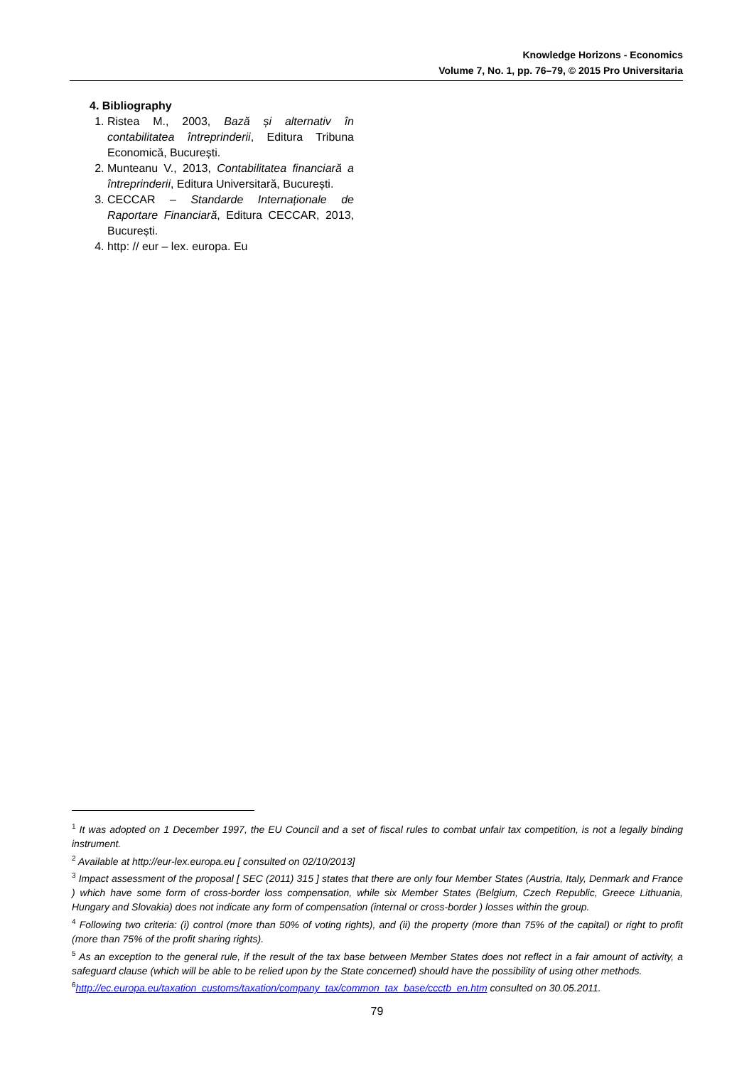Knowledge Horizons - Economics
Volume 7, No. 1, pp. 76–79, © 2015 Pro Universitaria
4. Bibliography
1. Ristea M., 2003, Bază și alternativ în contabilitatea întreprinderii, Editura Tribuna Economică, București.
2. Munteanu V., 2013, Contabilitatea financiară a întreprinderii, Editura Universitară, București.
3. CECCAR – Standarde Internaționale de Raportare Financiară, Editura CECCAR, 2013, București.
4. http: // eur – lex. europa. Eu
<sup>1</sup> It was adopted on 1 December 1997, the EU Council and a set of fiscal rules to combat unfair tax competition, is not a legally binding instrument.
<sup>2</sup> Available at http://eur-lex.europa.eu [ consulted on 02/10/2013]
<sup>3</sup> Impact assessment of the proposal [ SEC (2011) 315 ] states that there are only four Member States (Austria, Italy, Denmark and France ) which have some form of cross-border loss compensation, while six Member States (Belgium, Czech Republic, Greece Lithuania, Hungary and Slovakia) does not indicate any form of compensation (internal or cross-border ) losses within the group.
<sup>4</sup> Following two criteria: (i) control (more than 50% of voting rights), and (ii) the property (more than 75% of the capital) or right to profit (more than 75% of the profit sharing rights).
<sup>5</sup> As an exception to the general rule, if the result of the tax base between Member States does not reflect in a fair amount of activity, a safeguard clause (which will be able to be relied upon by the State concerned) should have the possibility of using other methods.
<sup>6</sup> http://ec.europa.eu/taxation_customs/taxation/company_tax/common_tax_base/ccctb_en.htm consulted on 30.05.2011.
79